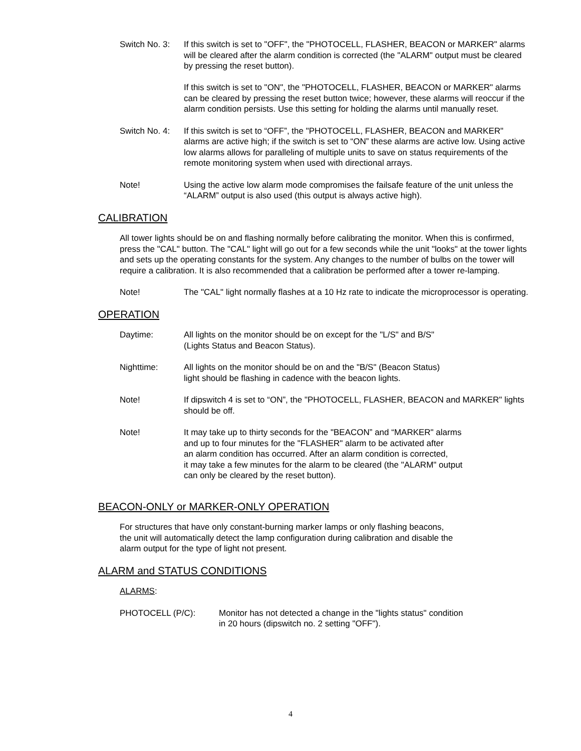Switch No. 3: If this switch is set to "OFF", the "PHOTOCELL, FLASHER, BEACON or MARKER" alarms will be cleared after the alarm condition is corrected (the "ALARM" output must be cleared by pressing the reset button).
If this switch is set to "ON", the "PHOTOCELL, FLASHER, BEACON or MARKER" alarms can be cleared by pressing the reset button twice; however, these alarms will reoccur if the alarm condition persists. Use this setting for holding the alarms until manually reset.
Switch No. 4: If this switch is set to “OFF”, the "PHOTOCELL, FLASHER, BEACON and MARKER" alarms are active high; if the switch is set to “ON” these alarms are active low. Using active low alarms allows for paralleling of multiple units to save on status requirements of the remote monitoring system when used with directional arrays.
Note! Using the active low alarm mode compromises the failsafe feature of the unit unless the “ALARM” output is also used (this output is always active high).
CALIBRATION
All tower lights should be on and flashing normally before calibrating the monitor. When this is confirmed, press the "CAL" button. The "CAL" light will go out for a few seconds while the unit "looks" at the tower lights and sets up the operating constants for the system. Any changes to the number of bulbs on the tower will require a calibration. It is also recommended that a calibration be performed after a tower re-lamping.
Note! The "CAL" light normally flashes at a 10 Hz rate to indicate the microprocessor is operating.
OPERATION
Daytime: All lights on the monitor should be on except for the "L/S" and B/S"
(Lights Status and Beacon Status).
Nighttime: All lights on the monitor should be on and the "B/S" (Beacon Status)
light should be flashing in cadence with the beacon lights.
Note! If dipswitch 4 is set to “ON”, the "PHOTOCELL, FLASHER, BEACON and MARKER" lights should be off.
Note! It may take up to thirty seconds for the "BEACON” and “MARKER" alarms
and up to four minutes for the "FLASHER" alarm to be activated after
an alarm condition has occurred. After an alarm condition is corrected,
it may take a few minutes for the alarm to be cleared (the "ALARM" output
can only be cleared by the reset button).
BEACON-ONLY or MARKER-ONLY OPERATION
For structures that have only constant-burning marker lamps or only flashing beacons,
the unit will automatically detect the lamp configuration during calibration and disable the
alarm output for the type of light not present.
ALARM and STATUS CONDITIONS
ALARMS:
PHOTOCELL (P/C): Monitor has not detected a change in the "lights status" condition
in 20 hours (dipswitch no. 2 setting "OFF").
4